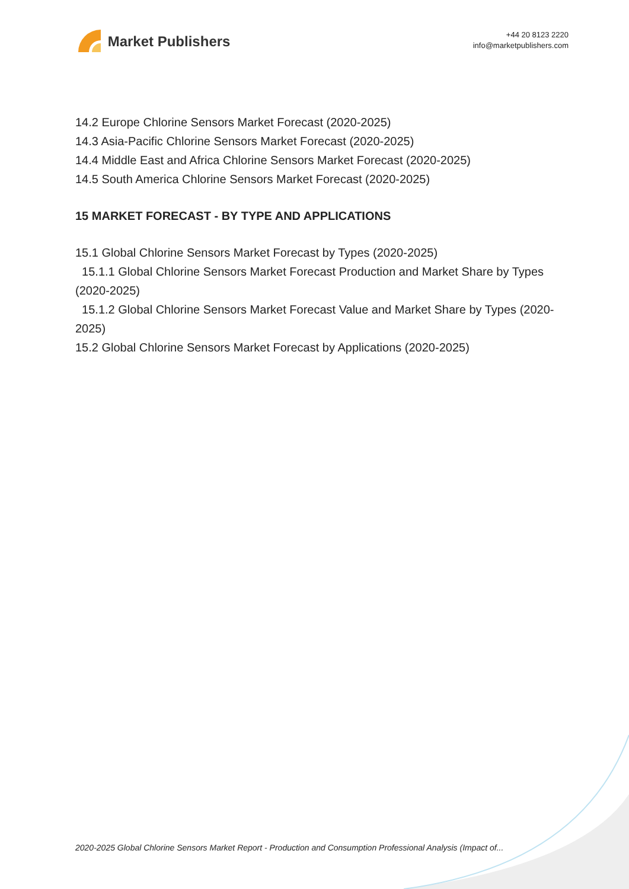Market Publishers
+44 20 8123 2220
info@marketpublishers.com
14.2 Europe Chlorine Sensors Market Forecast (2020-2025)
14.3 Asia-Pacific Chlorine Sensors Market Forecast (2020-2025)
14.4 Middle East and Africa Chlorine Sensors Market Forecast (2020-2025)
14.5 South America Chlorine Sensors Market Forecast (2020-2025)
15 MARKET FORECAST - BY TYPE AND APPLICATIONS
15.1 Global Chlorine Sensors Market Forecast by Types (2020-2025)
15.1.1 Global Chlorine Sensors Market Forecast Production and Market Share by Types (2020-2025)
15.1.2 Global Chlorine Sensors Market Forecast Value and Market Share by Types (2020-2025)
15.2 Global Chlorine Sensors Market Forecast by Applications (2020-2025)
2020-2025 Global Chlorine Sensors Market Report - Production and Consumption Professional Analysis (Impact of...